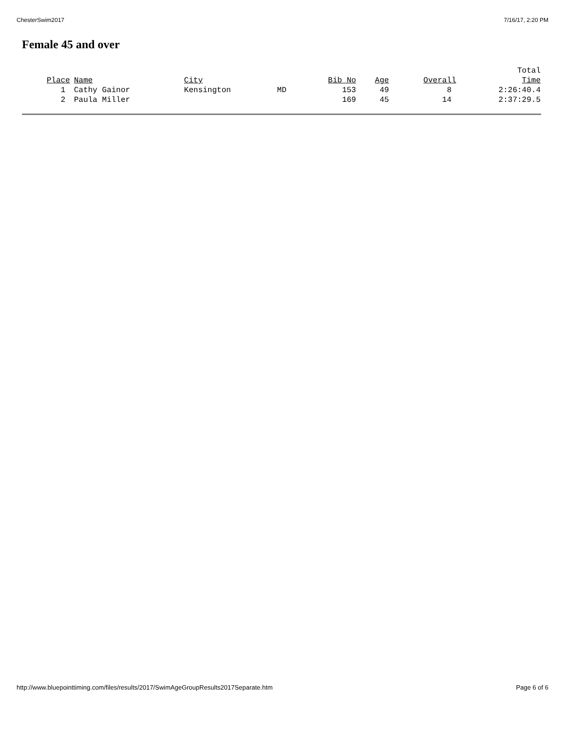ChesterSwim2017 7/16/17, 2:20 PM
Female 45 and over
| Place | Name | City | | Bib No | Age | Overall | Total Time |
| --- | --- | --- | --- | --- | --- | --- | --- |
| 1 | Cathy Gainor | Kensington | MD | 153 | 49 | 8 | 2:26:40.4 |
| 2 | Paula Miller | | | 169 | 45 | 14 | 2:37:29.5 |
http://www.bluepointtiming.com/files/results/2017/SwimAgeGroupResults2017Separate.htm Page 6 of 6